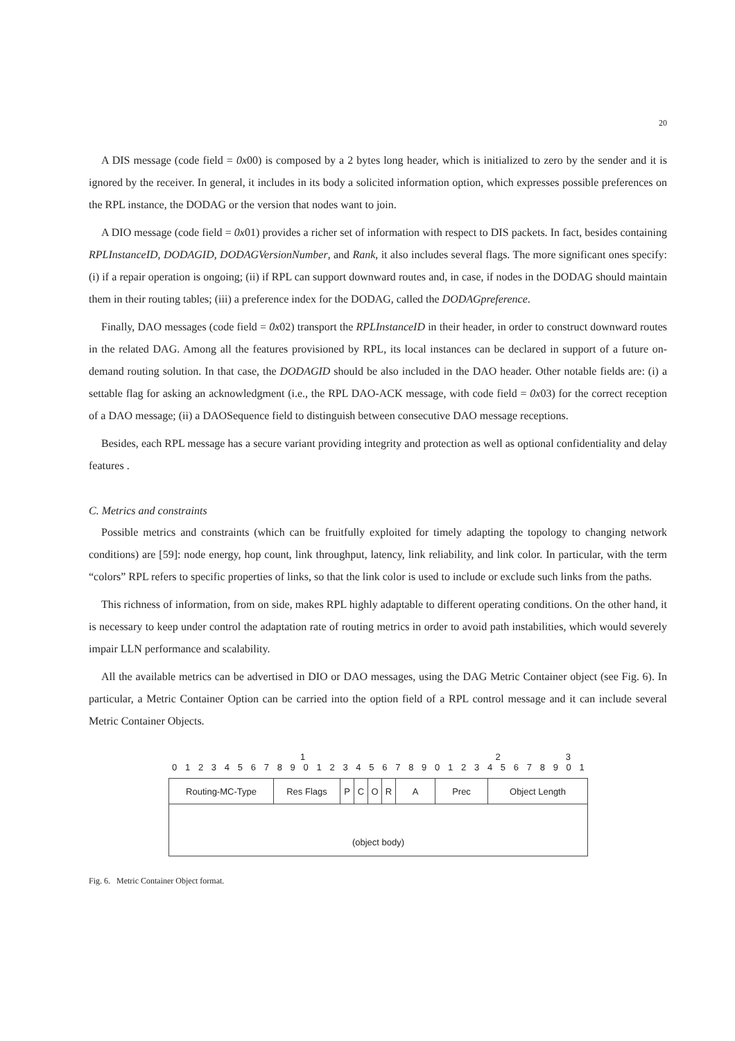20
A DIS message (code field = 0x00) is composed by a 2 bytes long header, which is initialized to zero by the sender and it is ignored by the receiver. In general, it includes in its body a solicited information option, which expresses possible preferences on the RPL instance, the DODAG or the version that nodes want to join.
A DIO message (code field = 0x01) provides a richer set of information with respect to DIS packets. In fact, besides containing RPLInstanceID, DODAGID, DODAGVersionNumber, and Rank, it also includes several flags. The more significant ones specify: (i) if a repair operation is ongoing; (ii) if RPL can support downward routes and, in case, if nodes in the DODAG should maintain them in their routing tables; (iii) a preference index for the DODAG, called the DODAGpreference.
Finally, DAO messages (code field = 0x02) transport the RPLInstanceID in their header, in order to construct downward routes in the related DAG. Among all the features provisioned by RPL, its local instances can be declared in support of a future on-demand routing solution. In that case, the DODAGID should be also included in the DAO header. Other notable fields are: (i) a settable flag for asking an acknowledgment (i.e., the RPL DAO-ACK message, with code field = 0x03) for the correct reception of a DAO message; (ii) a DAOSequence field to distinguish between consecutive DAO message receptions.
Besides, each RPL message has a secure variant providing integrity and protection as well as optional confidentiality and delay features .
C. Metrics and constraints
Possible metrics and constraints (which can be fruitfully exploited for timely adapting the topology to changing network conditions) are [59]: node energy, hop count, link throughput, latency, link reliability, and link color. In particular, with the term “colors” RPL refers to specific properties of links, so that the link color is used to include or exclude such links from the paths.
This richness of information, from on side, makes RPL highly adaptable to different operating conditions. On the other hand, it is necessary to keep under control the adaptation rate of routing metrics in order to avoid path instabilities, which would severely impair LLN performance and scalability.
All the available metrics can be advertised in DIO or DAO messages, using the DAG Metric Container object (see Fig. 6). In particular, a Metric Container Option can be carried into the option field of a RPL control message and it can include several Metric Container Objects.
1 2 3
01234567890123456789012345678901
Routing-MC-Type Res Flags P C O R A Prec Object Length
(object body)
Fig. 6. Metric Container Object format.